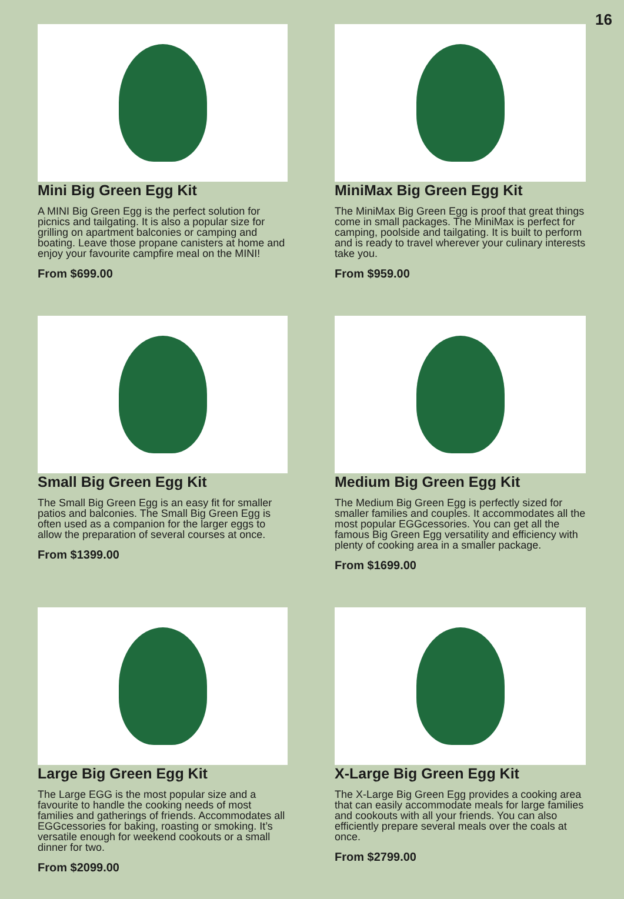16
Mini Big Green Egg Kit
A MINI Big Green Egg is the perfect solution for picnics and tailgating. It is also a popular size for grilling on apartment balconies or camping and boating. Leave those propane canisters at home and enjoy your favourite campfire meal on the MINI!
From $699.00
MiniMax Big Green Egg Kit
The MiniMax Big Green Egg is proof that great things come in small packages. The MiniMax is perfect for camping, poolside and tailgating. It is built to perform and is ready to travel wherever your culinary interests take you.
From $959.00
Small Big Green Egg Kit
The Small Big Green Egg is an easy fit for smaller patios and balconies. The Small Big Green Egg is often used as a companion for the larger eggs to allow the preparation of several courses at once.
From $1399.00
Medium Big Green Egg Kit
The Medium Big Green Egg is perfectly sized for smaller families and couples. It accommodates all the most popular EGGcessories. You can get all the famous Big Green Egg versatility and efficiency with plenty of cooking area in a smaller package.
From $1699.00
Large Big Green Egg Kit
The Large EGG is the most popular size and a favourite to handle the cooking needs of most families and gatherings of friends. Accommodates all EGGcessories for baking, roasting or smoking. It’s versatile enough for weekend cookouts or a small dinner for two.
From $2099.00
X-Large Big Green Egg Kit
The X-Large Big Green Egg provides a cooking area that can easily accommodate meals for large families and cookouts with all your friends. You can also efficiently prepare several meals over the coals at once.
From $2799.00